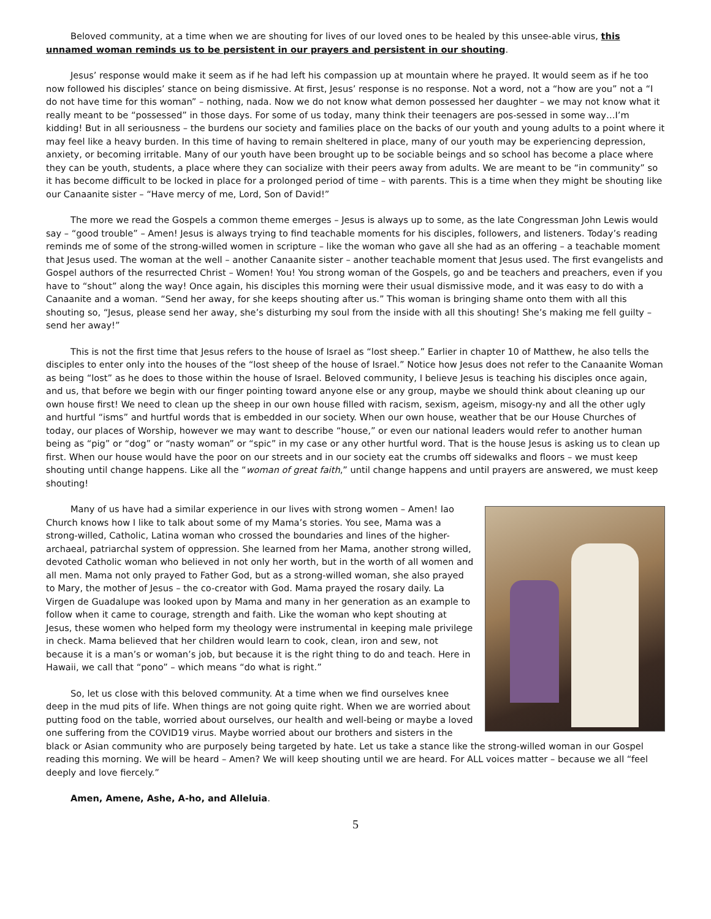Beloved community, at a time when we are shouting for lives of our loved ones to be healed by this unsee-able virus, this unnamed woman reminds us to be persistent in our prayers and persistent in our shouting.
Jesus’ response would make it seem as if he had left his compassion up at mountain where he prayed. It would seem as if he too now followed his disciples’ stance on being dismissive. At first, Jesus’ response is no response. Not a word, not a “how are you” not a “I do not have time for this woman” – nothing, nada. Now we do not know what demon possessed her daughter – we may not know what it really meant to be “possessed” in those days. For some of us today, many think their teenagers are pos-sessed in some way…I’m kidding! But in all seriousness – the burdens our society and families place on the backs of our youth and young adults to a point where it may feel like a heavy burden. In this time of having to remain sheltered in place, many of our youth may be experiencing depression, anxiety, or becoming irritable. Many of our youth have been brought up to be sociable beings and so school has become a place where they can be youth, students, a place where they can socialize with their peers away from adults. We are meant to be “in community” so it has become difficult to be locked in place for a prolonged period of time – with parents. This is a time when they might be shouting like our Canaanite sister – “Have mercy of me, Lord, Son of David!”
The more we read the Gospels a common theme emerges – Jesus is always up to some, as the late Congressman John Lewis would say – “good trouble” – Amen! Jesus is always trying to find teachable moments for his disciples, followers, and listeners. Today’s reading reminds me of some of the strong-willed women in scripture – like the woman who gave all she had as an offering – a teachable moment that Jesus used. The woman at the well – another Canaanite sister – another teachable moment that Jesus used. The first evangelists and Gospel authors of the resurrected Christ – Women! You! You strong woman of the Gospels, go and be teachers and preachers, even if you have to “shout” along the way! Once again, his disciples this morning were their usual dismissive mode, and it was easy to do with a Canaanite and a woman. “Send her away, for she keeps shouting after us.” This woman is bringing shame onto them with all this shouting so, “Jesus, please send her away, she’s disturbing my soul from the inside with all this shouting! She’s making me fell guilty – send her away!”
This is not the first time that Jesus refers to the house of Israel as “lost sheep.” Earlier in chapter 10 of Matthew, he also tells the disciples to enter only into the houses of the “lost sheep of the house of Israel.” Notice how Jesus does not refer to the Canaanite Woman as being “lost” as he does to those within the house of Israel. Beloved community, I believe Jesus is teaching his disciples once again, and us, that before we begin with our finger pointing toward anyone else or any group, maybe we should think about cleaning up our own house first! We need to clean up the sheep in our own house filled with racism, sexism, ageism, misogy-ny and all the other ugly and hurtful “isms” and hurtful words that is embedded in our society. When our own house, weather that be our House Churches of today, our places of Worship, however we may want to describe “house,” or even our national leaders would refer to another human being as “pig” or “dog” or “nasty woman” or “spic” in my case or any other hurtful word. That is the house Jesus is asking us to clean up first. When our house would have the poor on our streets and in our society eat the crumbs off sidewalks and floors – we must keep shouting until change happens. Like all the “woman of great faith,” until change happens and until prayers are answered, we must keep shouting!
Many of us have had a similar experience in our lives with strong women – Amen! Iao Church knows how I like to talk about some of my Mama’s stories. You see, Mama was a strong-willed, Catholic, Latina woman who crossed the boundaries and lines of the higher-archaeal, patriarchal system of oppression. She learned from her Mama, another strong willed, devoted Catholic woman who believed in not only her worth, but in the worth of all women and all men. Mama not only prayed to Father God, but as a strong-willed woman, she also prayed to Mary, the mother of Jesus – the co-creator with God. Mama prayed the rosary daily. La Virgen de Guadalupe was looked upon by Mama and many in her generation as an example to follow when it came to courage, strength and faith. Like the woman who kept shouting at Jesus, these women who helped form my theology were instrumental in keeping male privilege in check. Mama believed that her children would learn to cook, clean, iron and sew, not because it is a man’s or woman’s job, but because it is the right thing to do and teach. Here in Hawaii, we call that “pono” – which means “do what is right.”
So, let us close with this beloved community. At a time when we find ourselves knee deep in the mud pits of life. When things are not going quite right. When we are worried about putting food on the table, worried about ourselves, our health and well-being or maybe a loved one suffering from the COVID19 virus. Maybe worried about our brothers and sisters in the black or Asian community who are purposely being targeted by hate. Let us take a stance like the strong-willed woman in our Gospel reading this morning. We will be heard – Amen? We will keep shouting until we are heard. For ALL voices matter – because we all “feel deeply and love fiercely.”
Amen, Amene, Ashe, A-ho, and Alleluia.
5